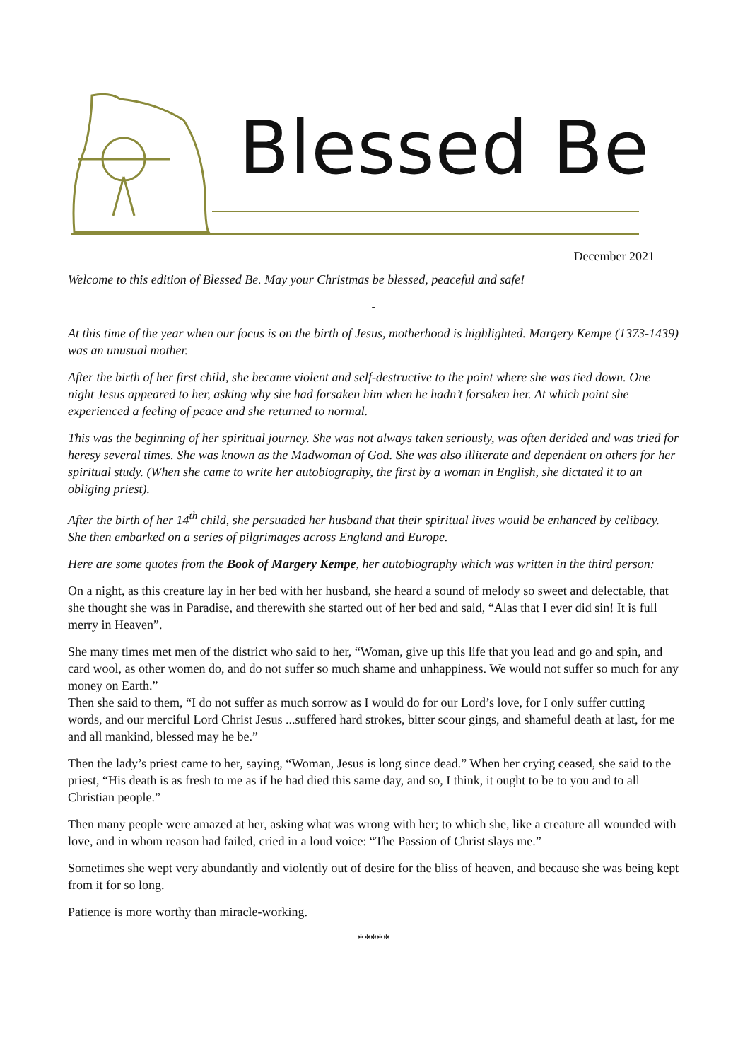Blessed Be
December 2021
Welcome to this edition of Blessed Be. May your Christmas be blessed, peaceful and safe!
-
At this time of the year when our focus is on the birth of Jesus, motherhood is highlighted. Margery Kempe (1373-1439) was an unusual mother.
After the birth of her first child, she became violent and self-destructive to the point where she was tied down. One night Jesus appeared to her, asking why she had forsaken him when he hadn’t forsaken her. At which point she experienced a feeling of peace and she returned to normal.
This was the beginning of her spiritual journey. She was not always taken seriously, was often derided and was tried for heresy several times. She was known as the Madwoman of God. She was also illiterate and dependent on others for her spiritual study. (When she came to write her autobiography, the first by a woman in English, she dictated it to an obliging priest).
After the birth of her 14<sup>th</sup> child, she persuaded her husband that their spiritual lives would be enhanced by celibacy. She then embarked on a series of pilgrimages across England and Europe.
Here are some quotes from the Book of Margery Kempe, her autobiography which was written in the third person:
On a night, as this creature lay in her bed with her husband, she heard a sound of melody so sweet and delectable, that she thought she was in Paradise, and therewith she started out of her bed and said, “Alas that I ever did sin! It is full merry in Heaven”.
She many times met men of the district who said to her, “Woman, give up this life that you lead and go and spin, and card wool, as other women do, and do not suffer so much shame and unhappiness. We would not suffer so much for any money on Earth.”
Then she said to them, “I do not suffer as much sorrow as I would do for our Lord’s love, for I only suffer cutting words, and our merciful Lord Christ Jesus ...suffered hard strokes, bitter scour gings, and shameful death at last, for me and all mankind, blessed may he be.”
Then the lady’s priest came to her, saying, “Woman, Jesus is long since dead.” When her crying ceased, she said to the priest, “His death is as fresh to me as if he had died this same day, and so, I think, it ought to be to you and to all Christian people.”
Then many people were amazed at her, asking what was wrong with her; to which she, like a creature all wounded with love, and in whom reason had failed, cried in a loud voice: “The Passion of Christ slays me.”
Sometimes she wept very abundantly and violently out of desire for the bliss of heaven, and because she was being kept from it for so long.
Patience is more worthy than miracle-working.
*****